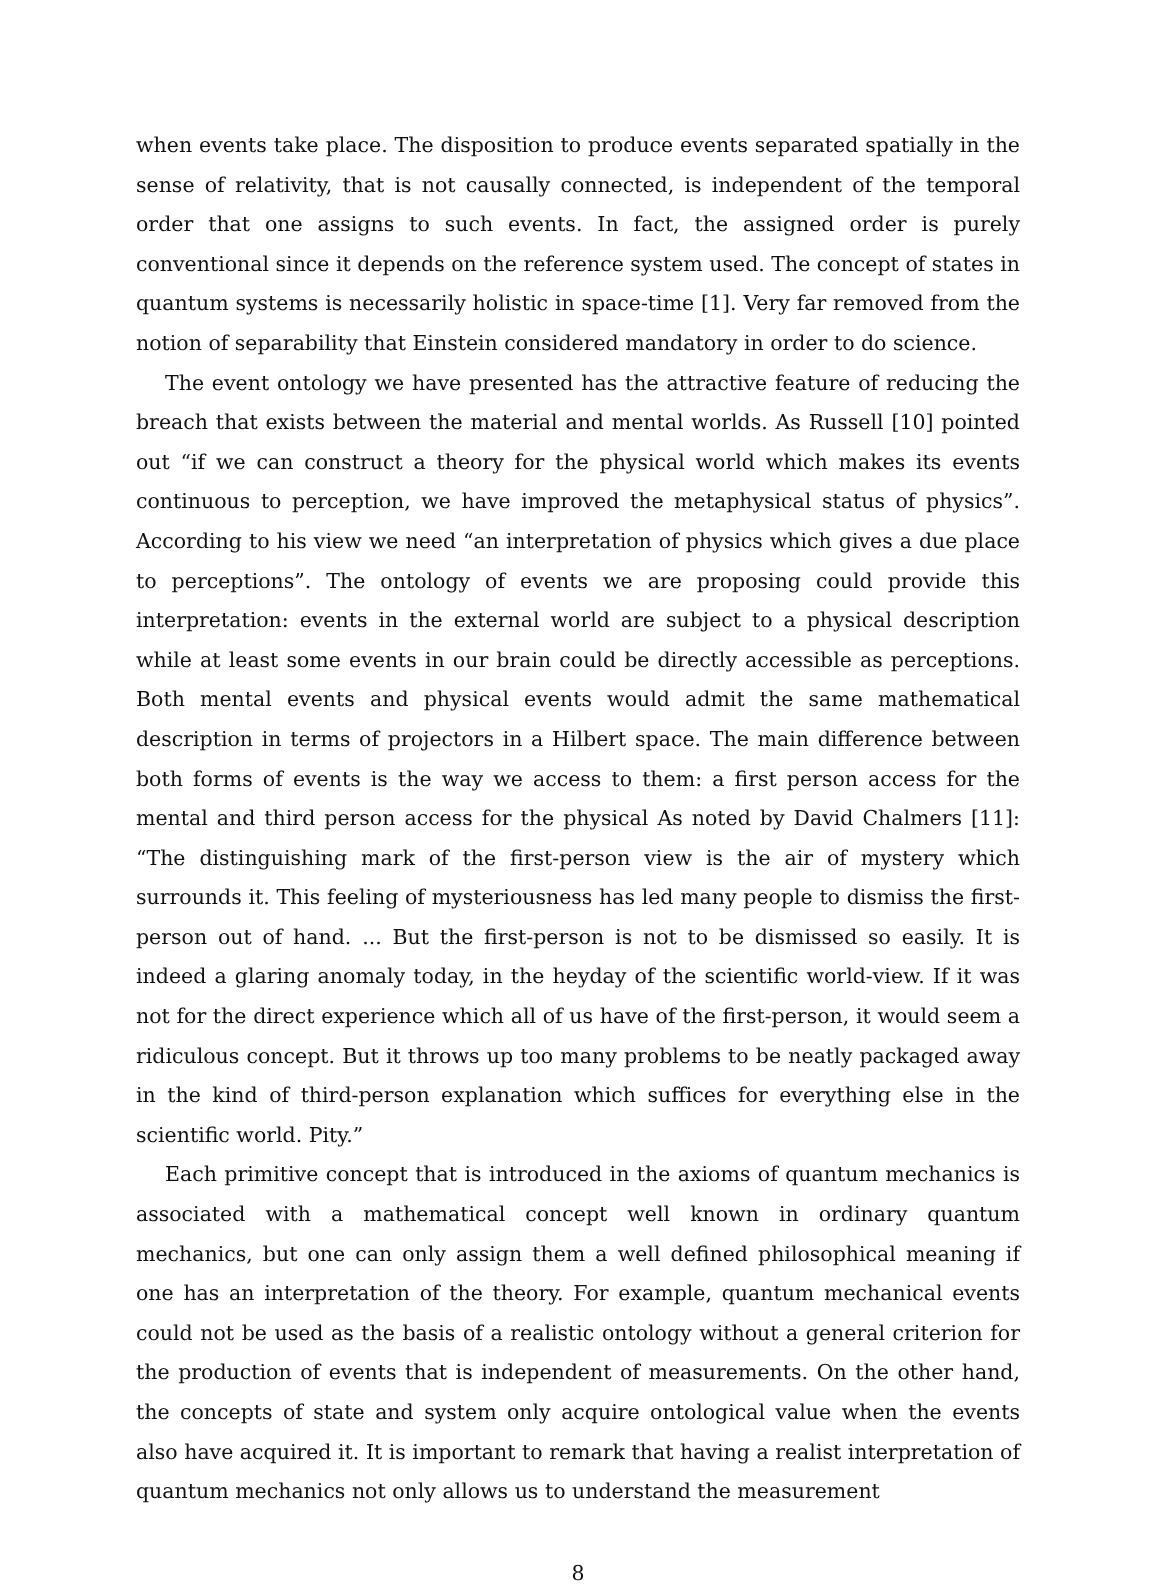when events take place. The disposition to produce events separated spatially in the sense of relativity, that is not causally connected, is independent of the temporal order that one assigns to such events. In fact, the assigned order is purely conventional since it depends on the reference system used. The concept of states in quantum systems is necessarily holistic in space-time [1]. Very far removed from the notion of separability that Einstein considered mandatory in order to do science.
The event ontology we have presented has the attractive feature of reducing the breach that exists between the material and mental worlds. As Russell [10] pointed out “if we can construct a theory for the physical world which makes its events continuous to perception, we have improved the metaphysical status of physics”. According to his view we need “an interpretation of physics which gives a due place to perceptions”. The ontology of events we are proposing could provide this interpretation: events in the external world are subject to a physical description while at least some events in our brain could be directly accessible as perceptions. Both mental events and physical events would admit the same mathematical description in terms of projectors in a Hilbert space. The main difference between both forms of events is the way we access to them: a first person access for the mental and third person access for the physical As noted by David Chalmers [11]: “The distinguishing mark of the first-person view is the air of mystery which surrounds it. This feeling of mysteriousness has led many people to dismiss the first-person out of hand. ... But the first-person is not to be dismissed so easily. It is indeed a glaring anomaly today, in the heyday of the scientific world-view. If it was not for the direct experience which all of us have of the first-person, it would seem a ridiculous concept. But it throws up too many problems to be neatly packaged away in the kind of third-person explanation which suffices for everything else in the scientific world. Pity.”
Each primitive concept that is introduced in the axioms of quantum mechanics is associated with a mathematical concept well known in ordinary quantum mechanics, but one can only assign them a well defined philosophical meaning if one has an interpretation of the theory. For example, quantum mechanical events could not be used as the basis of a realistic ontology without a general criterion for the production of events that is independent of measurements. On the other hand, the concepts of state and system only acquire ontological value when the events also have acquired it. It is important to remark that having a realist interpretation of quantum mechanics not only allows us to understand the measurement
8